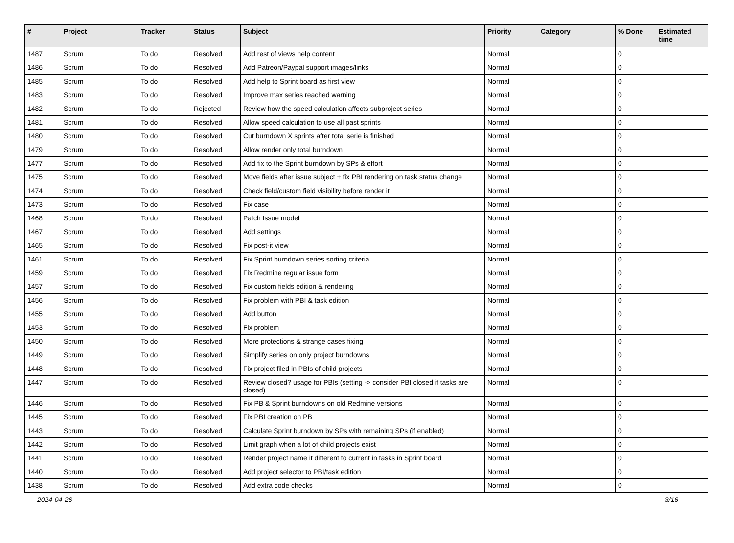| # | Project | Tracker | Status | Subject | Priority | Category | % Done | Estimated time |
| --- | --- | --- | --- | --- | --- | --- | --- | --- |
| 1487 | Scrum | To do | Resolved | Add rest of views help content | Normal | | 0 | |
| 1486 | Scrum | To do | Resolved | Add Patreon/Paypal support images/links | Normal | | 0 | |
| 1485 | Scrum | To do | Resolved | Add help to Sprint board as first view | Normal | | 0 | |
| 1483 | Scrum | To do | Resolved | Improve max series reached warning | Normal | | 0 | |
| 1482 | Scrum | To do | Rejected | Review how the speed calculation affects subproject series | Normal | | 0 | |
| 1481 | Scrum | To do | Resolved | Allow speed calculation to use all past sprints | Normal | | 0 | |
| 1480 | Scrum | To do | Resolved | Cut burndown X sprints after total serie is finished | Normal | | 0 | |
| 1479 | Scrum | To do | Resolved | Allow render only total burndown | Normal | | 0 | |
| 1477 | Scrum | To do | Resolved | Add fix to the Sprint burndown by SPs & effort | Normal | | 0 | |
| 1475 | Scrum | To do | Resolved | Move fields after issue subject + fix PBI rendering on task status change | Normal | | 0 | |
| 1474 | Scrum | To do | Resolved | Check field/custom field visibility before render it | Normal | | 0 | |
| 1473 | Scrum | To do | Resolved | Fix case | Normal | | 0 | |
| 1468 | Scrum | To do | Resolved | Patch Issue model | Normal | | 0 | |
| 1467 | Scrum | To do | Resolved | Add settings | Normal | | 0 | |
| 1465 | Scrum | To do | Resolved | Fix post-it view | Normal | | 0 | |
| 1461 | Scrum | To do | Resolved | Fix Sprint burndown series sorting criteria | Normal | | 0 | |
| 1459 | Scrum | To do | Resolved | Fix Redmine regular issue form | Normal | | 0 | |
| 1457 | Scrum | To do | Resolved | Fix custom fields edition & rendering | Normal | | 0 | |
| 1456 | Scrum | To do | Resolved | Fix problem with PBI & task edition | Normal | | 0 | |
| 1455 | Scrum | To do | Resolved | Add button | Normal | | 0 | |
| 1453 | Scrum | To do | Resolved | Fix problem | Normal | | 0 | |
| 1450 | Scrum | To do | Resolved | More protections & strange cases fixing | Normal | | 0 | |
| 1449 | Scrum | To do | Resolved | Simplify series on only project burndowns | Normal | | 0 | |
| 1448 | Scrum | To do | Resolved | Fix project filed in PBIs of child projects | Normal | | 0 | |
| 1447 | Scrum | To do | Resolved | Review closed? usage for PBIs (setting -> consider PBI closed if tasks are closed) | Normal | | 0 | |
| 1446 | Scrum | To do | Resolved | Fix PB & Sprint burndowns on old Redmine versions | Normal | | 0 | |
| 1445 | Scrum | To do | Resolved | Fix PBI creation on PB | Normal | | 0 | |
| 1443 | Scrum | To do | Resolved | Calculate Sprint burndown by SPs with remaining SPs (if enabled) | Normal | | 0 | |
| 1442 | Scrum | To do | Resolved | Limit graph when a lot of child projects exist | Normal | | 0 | |
| 1441 | Scrum | To do | Resolved | Render project name if different to current in tasks in Sprint board | Normal | | 0 | |
| 1440 | Scrum | To do | Resolved | Add project selector to PBI/task edition | Normal | | 0 | |
| 1438 | Scrum | To do | Resolved | Add extra code checks | Normal | | 0 | |
2024-04-26 3/16